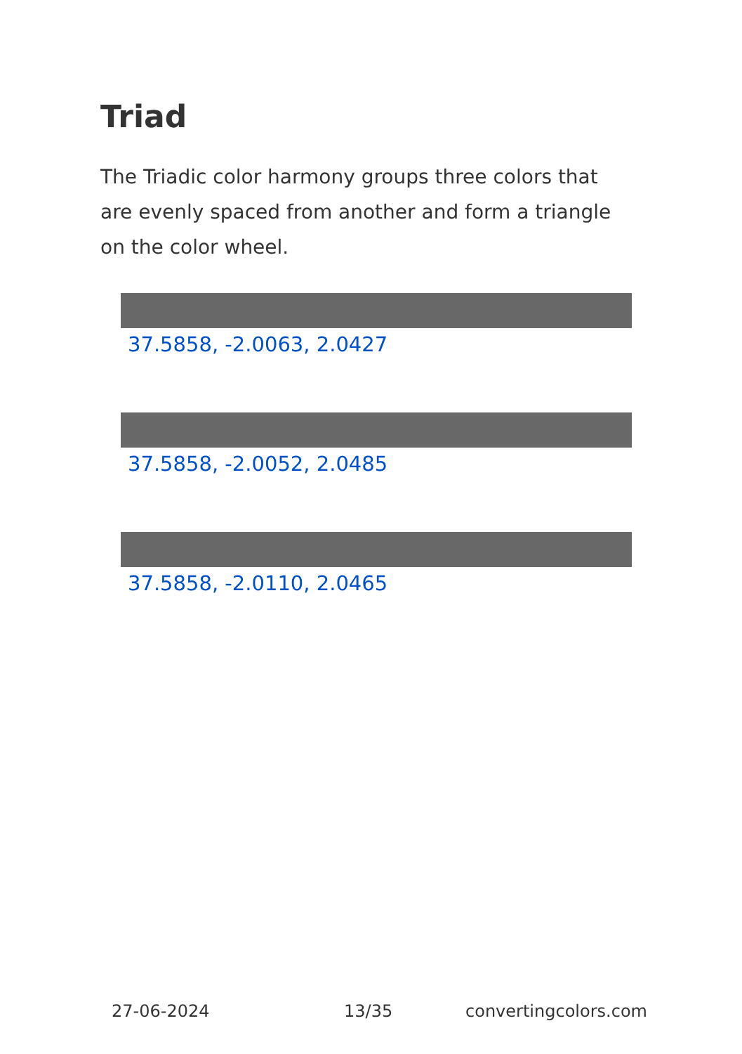Triad
The Triadic color harmony groups three colors that are evenly spaced from another and form a triangle on the color wheel.
37.5858, -2.0063, 2.0427
37.5858, -2.0052, 2.0485
37.5858, -2.0110, 2.0465
27-06-2024 13/35 convertingcolors.com